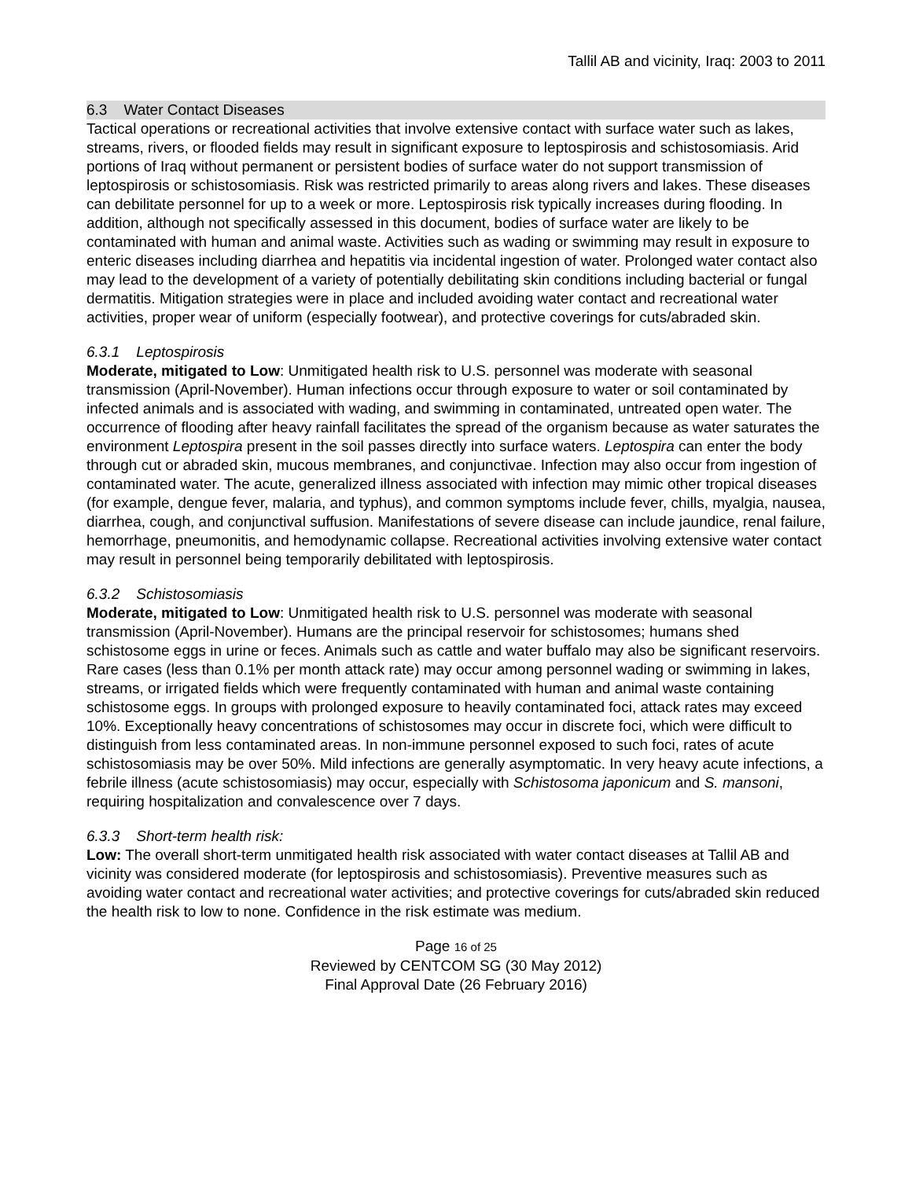Tallil AB and vicinity, Iraq: 2003 to 2011
6.3 Water Contact Diseases
Tactical operations or recreational activities that involve extensive contact with surface water such as lakes, streams, rivers, or flooded fields may result in significant exposure to leptospirosis and schistosomiasis. Arid portions of Iraq without permanent or persistent bodies of surface water do not support transmission of leptospirosis or schistosomiasis. Risk was restricted primarily to areas along rivers and lakes. These diseases can debilitate personnel for up to a week or more. Leptospirosis risk typically increases during flooding. In addition, although not specifically assessed in this document, bodies of surface water are likely to be contaminated with human and animal waste. Activities such as wading or swimming may result in exposure to enteric diseases including diarrhea and hepatitis via incidental ingestion of water. Prolonged water contact also may lead to the development of a variety of potentially debilitating skin conditions including bacterial or fungal dermatitis. Mitigation strategies were in place and included avoiding water contact and recreational water activities, proper wear of uniform (especially footwear), and protective coverings for cuts/abraded skin.
6.3.1 Leptospirosis
Moderate, mitigated to Low: Unmitigated health risk to U.S. personnel was moderate with seasonal transmission (April-November). Human infections occur through exposure to water or soil contaminated by infected animals and is associated with wading, and swimming in contaminated, untreated open water. The occurrence of flooding after heavy rainfall facilitates the spread of the organism because as water saturates the environment Leptospira present in the soil passes directly into surface waters. Leptospira can enter the body through cut or abraded skin, mucous membranes, and conjunctivae. Infection may also occur from ingestion of contaminated water. The acute, generalized illness associated with infection may mimic other tropical diseases (for example, dengue fever, malaria, and typhus), and common symptoms include fever, chills, myalgia, nausea, diarrhea, cough, and conjunctival suffusion. Manifestations of severe disease can include jaundice, renal failure, hemorrhage, pneumonitis, and hemodynamic collapse. Recreational activities involving extensive water contact may result in personnel being temporarily debilitated with leptospirosis.
6.3.2 Schistosomiasis
Moderate, mitigated to Low: Unmitigated health risk to U.S. personnel was moderate with seasonal transmission (April-November). Humans are the principal reservoir for schistosomes; humans shed schistosome eggs in urine or feces. Animals such as cattle and water buffalo may also be significant reservoirs. Rare cases (less than 0.1% per month attack rate) may occur among personnel wading or swimming in lakes, streams, or irrigated fields which were frequently contaminated with human and animal waste containing schistosome eggs. In groups with prolonged exposure to heavily contaminated foci, attack rates may exceed 10%. Exceptionally heavy concentrations of schistosomes may occur in discrete foci, which were difficult to distinguish from less contaminated areas. In non-immune personnel exposed to such foci, rates of acute schistosomiasis may be over 50%. Mild infections are generally asymptomatic. In very heavy acute infections, a febrile illness (acute schistosomiasis) may occur, especially with Schistosoma japonicum and S. mansoni, requiring hospitalization and convalescence over 7 days.
6.3.3 Short-term health risk:
Low: The overall short-term unmitigated health risk associated with water contact diseases at Tallil AB and vicinity was considered moderate (for leptospirosis and schistosomiasis). Preventive measures such as avoiding water contact and recreational water activities; and protective coverings for cuts/abraded skin reduced the health risk to low to none. Confidence in the risk estimate was medium.
Page 16 of 25
Reviewed by CENTCOM SG (30 May 2012)
Final Approval Date (26 February 2016)